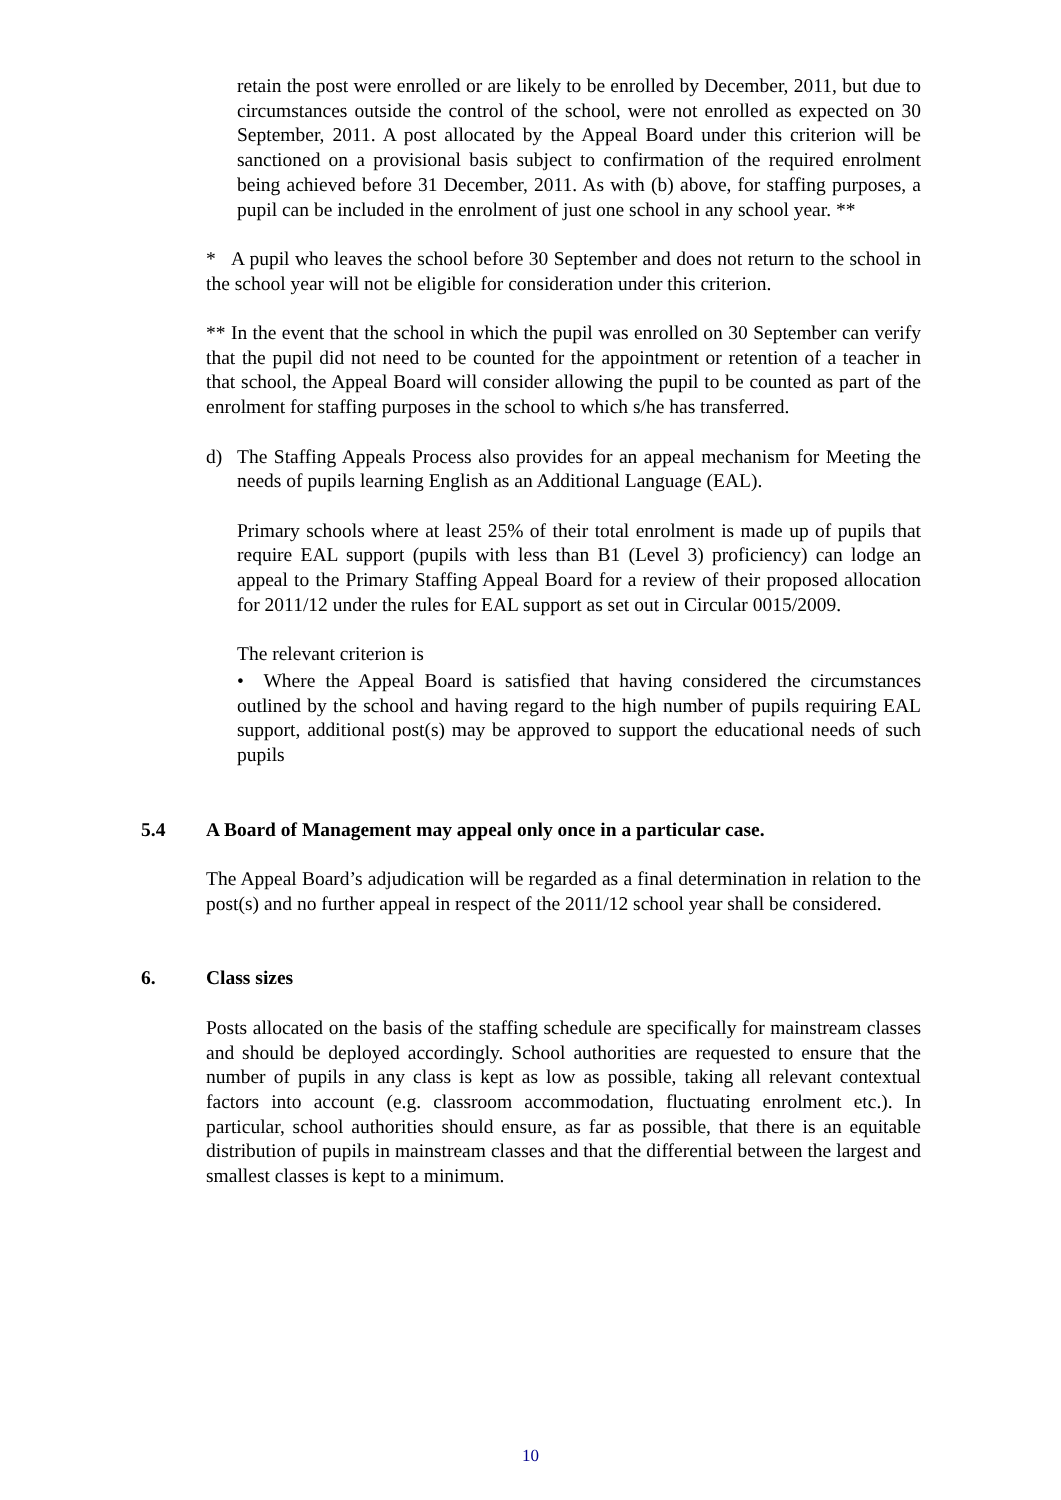retain the post were enrolled or are likely to be enrolled by December, 2011, but due to circumstances outside the control of the school, were not enrolled as expected on 30 September, 2011. A post allocated by the Appeal Board under this criterion will be sanctioned on a provisional basis subject to confirmation of the required enrolment being achieved before 31 December, 2011. As with (b) above, for staffing purposes, a pupil can be included in the enrolment of just one school in any school year. **
* A pupil who leaves the school before 30 September and does not return to the school in the school year will not be eligible for consideration under this criterion.
** In the event that the school in which the pupil was enrolled on 30 September can verify that the pupil did not need to be counted for the appointment or retention of a teacher in that school, the Appeal Board will consider allowing the pupil to be counted as part of the enrolment for staffing purposes in the school to which s/he has transferred.
d) The Staffing Appeals Process also provides for an appeal mechanism for Meeting the needs of pupils learning English as an Additional Language (EAL).
Primary schools where at least 25% of their total enrolment is made up of pupils that require EAL support (pupils with less than B1 (Level 3) proficiency) can lodge an appeal to the Primary Staffing Appeal Board for a review of their proposed allocation for 2011/12 under the rules for EAL support as set out in Circular 0015/2009.
The relevant criterion is
• Where the Appeal Board is satisfied that having considered the circumstances outlined by the school and having regard to the high number of pupils requiring EAL support, additional post(s) may be approved to support the educational needs of such pupils
5.4 A Board of Management may appeal only once in a particular case.
The Appeal Board’s adjudication will be regarded as a final determination in relation to the post(s) and no further appeal in respect of the 2011/12 school year shall be considered.
6. Class sizes
Posts allocated on the basis of the staffing schedule are specifically for mainstream classes and should be deployed accordingly. School authorities are requested to ensure that the number of pupils in any class is kept as low as possible, taking all relevant contextual factors into account (e.g. classroom accommodation, fluctuating enrolment etc.). In particular, school authorities should ensure, as far as possible, that there is an equitable distribution of pupils in mainstream classes and that the differential between the largest and smallest classes is kept to a minimum.
10